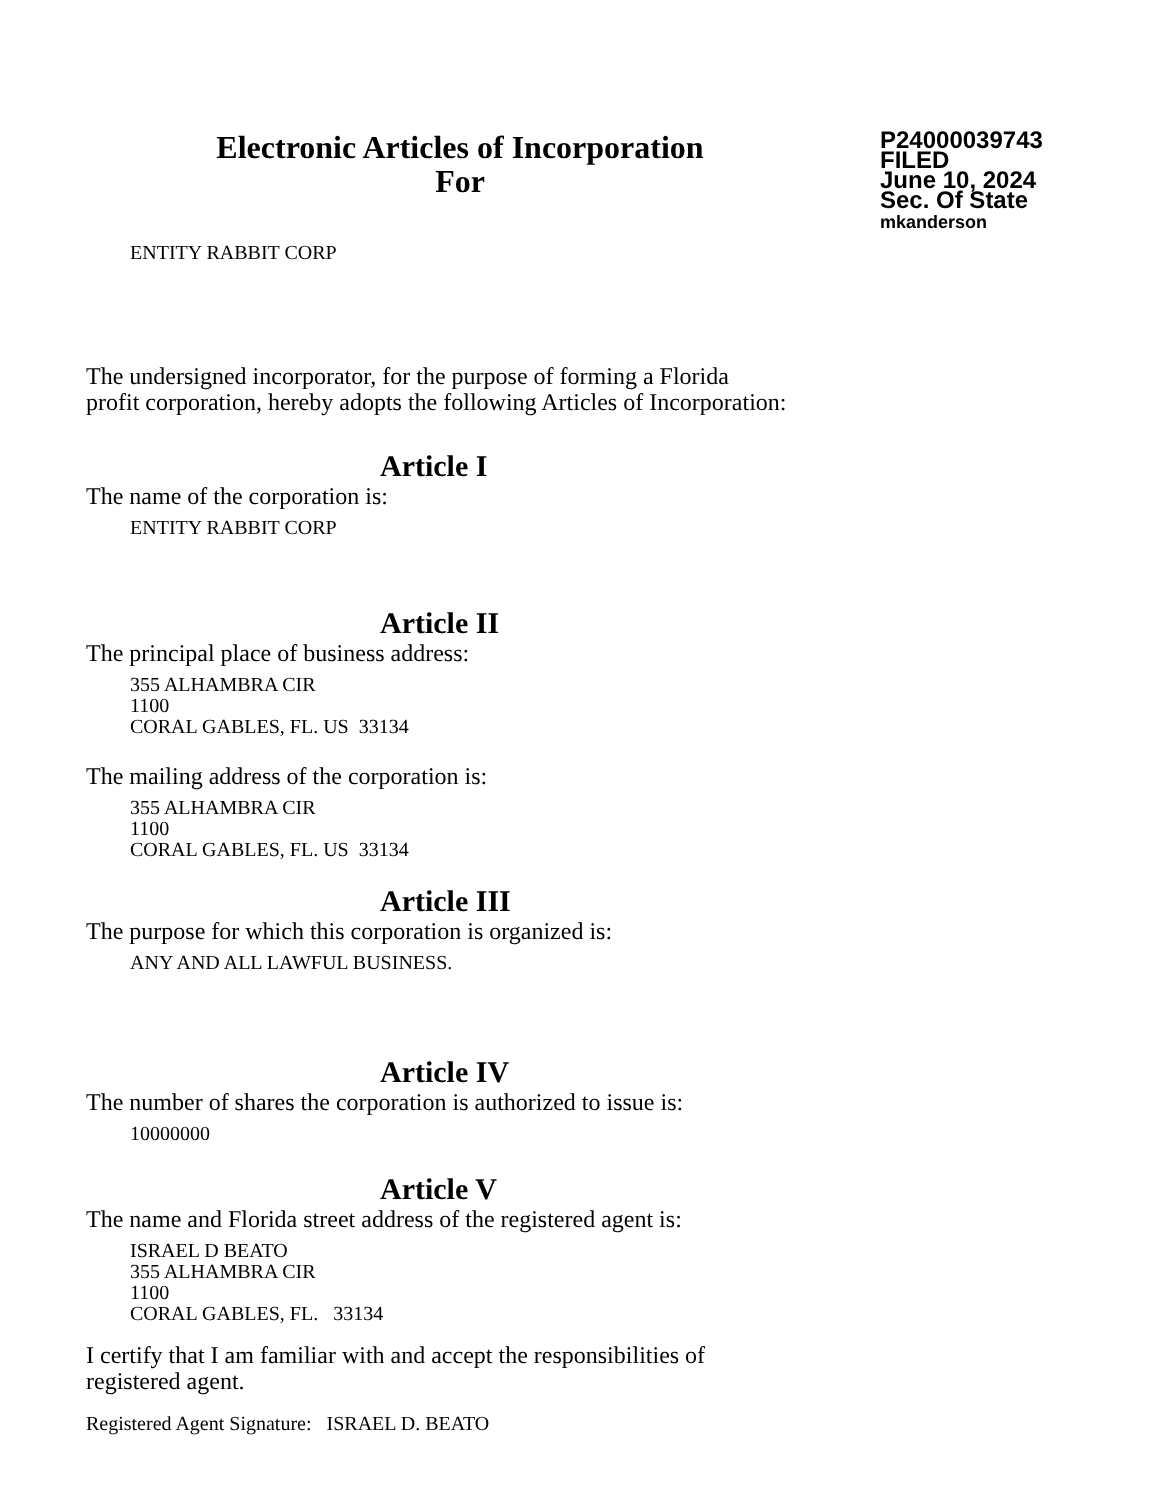Electronic Articles of Incorporation
For
P24000039743
FILED
June 10, 2024
Sec. Of State
mkanderson
ENTITY RABBIT CORP
The undersigned incorporator, for the purpose of forming a Florida
profit corporation, hereby adopts the following Articles of Incorporation:
Article I
The name of the corporation is:
ENTITY RABBIT CORP
Article II
The principal place of business address:
355 ALHAMBRA CIR
1100
CORAL GABLES, FL. US 33134
The mailing address of the corporation is:
355 ALHAMBRA CIR
1100
CORAL GABLES, FL. US 33134
Article III
The purpose for which this corporation is organized is:
ANY AND ALL LAWFUL BUSINESS.
Article IV
The number of shares the corporation is authorized to issue is:
10000000
Article V
The name and Florida street address of the registered agent is:
ISRAEL D BEATO
355 ALHAMBRA CIR
1100
CORAL GABLES, FL. 33134
I certify that I am familiar with and accept the responsibilities of
registered agent.
Registered Agent Signature: ISRAEL D. BEATO